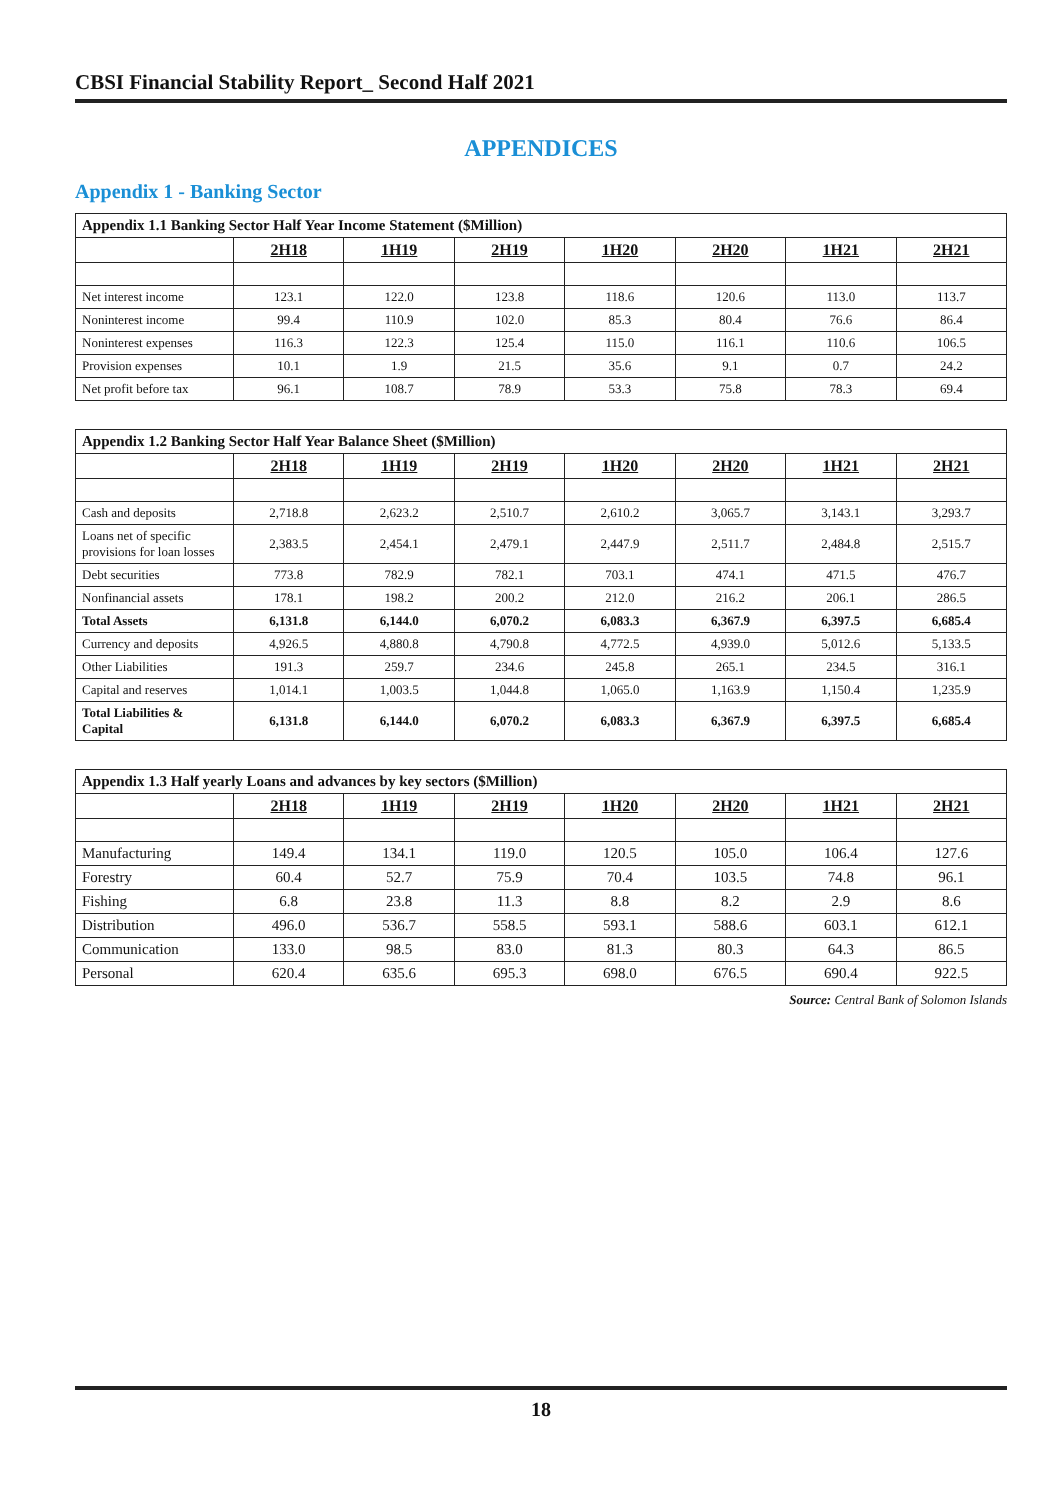CBSI Financial Stability Report_ Second Half 2021
APPENDICES
Appendix 1 - Banking Sector
| Appendix 1.1 Banking Sector Half Year Income Statement ($Million) | | | | | | | |
| --- | --- | --- | --- | --- | --- | --- | --- |
| | 2H18 | 1H19 | 2H19 | 1H20 | 2H20 | 1H21 | 2H21 |
| Net interest income | 123.1 | 122.0 | 123.8 | 118.6 | 120.6 | 113.0 | 113.7 |
| Noninterest income | 99.4 | 110.9 | 102.0 | 85.3 | 80.4 | 76.6 | 86.4 |
| Noninterest expenses | 116.3 | 122.3 | 125.4 | 115.0 | 116.1 | 110.6 | 106.5 |
| Provision expenses | 10.1 | 1.9 | 21.5 | 35.6 | 9.1 | 0.7 | 24.2 |
| Net profit before tax | 96.1 | 108.7 | 78.9 | 53.3 | 75.8 | 78.3 | 69.4 |
| Appendix 1.2 Banking Sector Half Year Balance Sheet ($Million) | | | | | | | |
| --- | --- | --- | --- | --- | --- | --- | --- |
| | 2H18 | 1H19 | 2H19 | 1H20 | 2H20 | 1H21 | 2H21 |
| Cash and deposits | 2,718.8 | 2,623.2 | 2,510.7 | 2,610.2 | 3,065.7 | 3,143.1 | 3,293.7 |
| Loans net of specific provisions for loan losses | 2,383.5 | 2,454.1 | 2,479.1 | 2,447.9 | 2,511.7 | 2,484.8 | 2,515.7 |
| Debt securities | 773.8 | 782.9 | 782.1 | 703.1 | 474.1 | 471.5 | 476.7 |
| Nonfinancial assets | 178.1 | 198.2 | 200.2 | 212.0 | 216.2 | 206.1 | 286.5 |
| Total Assets | 6,131.8 | 6,144.0 | 6,070.2 | 6,083.3 | 6,367.9 | 6,397.5 | 6,685.4 |
| Currency and deposits | 4,926.5 | 4,880.8 | 4,790.8 | 4,772.5 | 4,939.0 | 5,012.6 | 5,133.5 |
| Other Liabilities | 191.3 | 259.7 | 234.6 | 245.8 | 265.1 | 234.5 | 316.1 |
| Capital and reserves | 1,014.1 | 1,003.5 | 1,044.8 | 1,065.0 | 1,163.9 | 1,150.4 | 1,235.9 |
| Total Liabilities & Capital | 6,131.8 | 6,144.0 | 6,070.2 | 6,083.3 | 6,367.9 | 6,397.5 | 6,685.4 |
| Appendix 1.3 Half yearly Loans and advances by key sectors ($Million) | | | | | | | |
| --- | --- | --- | --- | --- | --- | --- | --- |
| | 2H18 | 1H19 | 2H19 | 1H20 | 2H20 | 1H21 | 2H21 |
| Manufacturing | 149.4 | 134.1 | 119.0 | 120.5 | 105.0 | 106.4 | 127.6 |
| Forestry | 60.4 | 52.7 | 75.9 | 70.4 | 103.5 | 74.8 | 96.1 |
| Fishing | 6.8 | 23.8 | 11.3 | 8.8 | 8.2 | 2.9 | 8.6 |
| Distribution | 496.0 | 536.7 | 558.5 | 593.1 | 588.6 | 603.1 | 612.1 |
| Communication | 133.0 | 98.5 | 83.0 | 81.3 | 80.3 | 64.3 | 86.5 |
| Personal | 620.4 | 635.6 | 695.3 | 698.0 | 676.5 | 690.4 | 922.5 |
Source: Central Bank of Solomon Islands
18